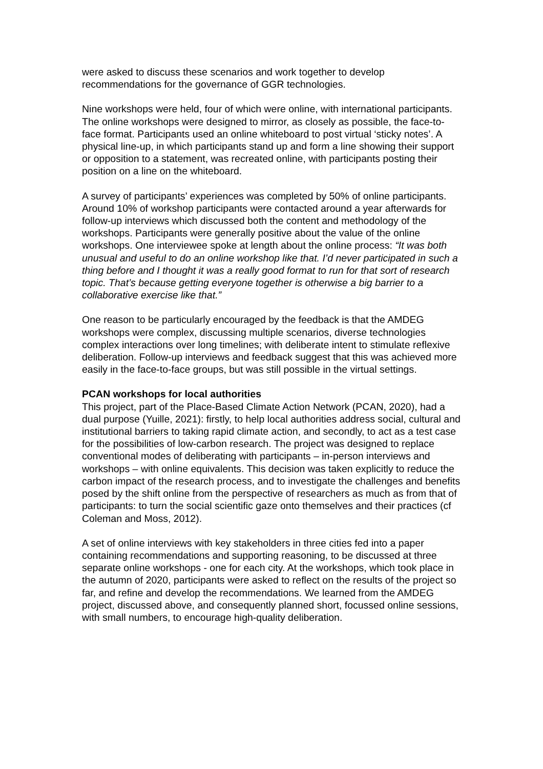were asked to discuss these scenarios and work together to develop recommendations for the governance of GGR technologies.
Nine workshops were held, four of which were online, with international participants. The online workshops were designed to mirror, as closely as possible, the face-to-face format. Participants used an online whiteboard to post virtual ‘sticky notes’. A physical line-up, in which participants stand up and form a line showing their support or opposition to a statement, was recreated online, with participants posting their position on a line on the whiteboard.
A survey of participants’ experiences was completed by 50% of online participants. Around 10% of workshop participants were contacted around a year afterwards for follow-up interviews which discussed both the content and methodology of the workshops. Participants were generally positive about the value of the online workshops. One interviewee spoke at length about the online process: “It was both unusual and useful to do an online workshop like that. I’d never participated in such a thing before and I thought it was a really good format to run for that sort of research topic. That’s because getting everyone together is otherwise a big barrier to a collaborative exercise like that.”
One reason to be particularly encouraged by the feedback is that the AMDEG workshops were complex, discussing multiple scenarios, diverse technologies complex interactions over long timelines; with deliberate intent to stimulate reflexive deliberation. Follow-up interviews and feedback suggest that this was achieved more easily in the face-to-face groups, but was still possible in the virtual settings.
PCAN workshops for local authorities
This project, part of the Place-Based Climate Action Network (PCAN, 2020), had a dual purpose (Yuille, 2021): firstly, to help local authorities address social, cultural and institutional barriers to taking rapid climate action, and secondly, to act as a test case for the possibilities of low-carbon research. The project was designed to replace conventional modes of deliberating with participants – in-person interviews and workshops – with online equivalents. This decision was taken explicitly to reduce the carbon impact of the research process, and to investigate the challenges and benefits posed by the shift online from the perspective of researchers as much as from that of participants: to turn the social scientific gaze onto themselves and their practices (cf Coleman and Moss, 2012).
A set of online interviews with key stakeholders in three cities fed into a paper containing recommendations and supporting reasoning, to be discussed at three separate online workshops - one for each city. At the workshops, which took place in the autumn of 2020, participants were asked to reflect on the results of the project so far, and refine and develop the recommendations. We learned from the AMDEG project, discussed above, and consequently planned short, focussed online sessions, with small numbers, to encourage high-quality deliberation.